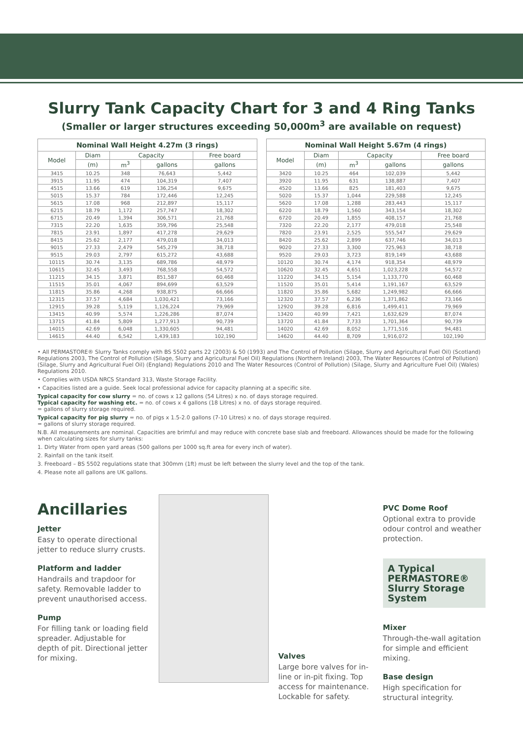Slurry Tank Capacity Chart for 3 and 4 Ring Tanks
(Smaller or larger structures exceeding 50,000m<sup>3</sup> are available on request)
| Nominal Wall Height 4.27m (3 rings) | | | | |
| --- | --- | --- | --- | --- |
| Model | Diam | Capacity | | Free board |
| | (m) | m<sup>3</sup> | gallons | gallons |
| 3415 | 10.25 | 348 | 76,643 | 5,442 |
| 3915 | 11.95 | 474 | 104,319 | 7,407 |
| 4515 | 13.66 | 619 | 136,254 | 9,675 |
| 5015 | 15.37 | 784 | 172,446 | 12,245 |
| 5615 | 17.08 | 968 | 212,897 | 15,117 |
| 6215 | 18.79 | 1,172 | 257,747 | 18,302 |
| 6715 | 20.49 | 1,394 | 306,571 | 21,768 |
| 7315 | 22.20 | 1,635 | 359,796 | 25,548 |
| 7815 | 23.91 | 1,897 | 417,278 | 29,629 |
| 8415 | 25.62 | 2,177 | 479,018 | 34,013 |
| 9015 | 27.33 | 2,479 | 545,279 | 38,718 |
| 9515 | 29.03 | 2,797 | 615,272 | 43,688 |
| 10115 | 30.74 | 3,135 | 689,786 | 48,979 |
| 10615 | 32.45 | 3,493 | 768,558 | 54,572 |
| 11215 | 34.15 | 3,871 | 851,587 | 60,468 |
| 11515 | 35.01 | 4,067 | 894,699 | 63,529 |
| 11815 | 35.86 | 4,268 | 938,875 | 66,666 |
| 12315 | 37.57 | 4,684 | 1,030,421 | 73,166 |
| 12915 | 39.28 | 5,119 | 1,126,224 | 79,969 |
| 13415 | 40.99 | 5,574 | 1,226,286 | 87,074 |
| 13715 | 41.84 | 5,809 | 1,277,913 | 90,739 |
| 14015 | 42.69 | 6,048 | 1,330,605 | 94,481 |
| 14615 | 44.40 | 6,542 | 1,439,183 | 102,190 |
| Nominal Wall Height 5.67m (4 rings) | | | | |
| --- | --- | --- | --- | --- |
| Model | Diam | Capacity | | Free board |
| | (m) | m<sup>3</sup> | gallons | gallons |
| 3420 | 10.25 | 464 | 102,039 | 5,442 |
| 3920 | 11.95 | 631 | 138,887 | 7,407 |
| 4520 | 13.66 | 825 | 181,403 | 9,675 |
| 5020 | 15.37 | 1,044 | 229,588 | 12,245 |
| 5620 | 17.08 | 1,288 | 283,443 | 15,117 |
| 6220 | 18.79 | 1,560 | 343,154 | 18,302 |
| 6720 | 20.49 | 1,855 | 408,157 | 21,768 |
| 7320 | 22.20 | 2,177 | 479,018 | 25,548 |
| 7820 | 23.91 | 2,525 | 555,547 | 29,629 |
| 8420 | 25.62 | 2,899 | 637,746 | 34,013 |
| 9020 | 27.33 | 3,300 | 725,963 | 38,718 |
| 9520 | 29.03 | 3,723 | 819,149 | 43,688 |
| 10120 | 30.74 | 4,174 | 918,354 | 48,979 |
| 10620 | 32.45 | 4,651 | 1,023,228 | 54,572 |
| 11220 | 34.15 | 5,154 | 1,133,770 | 60,468 |
| 11520 | 35.01 | 5,414 | 1,191,167 | 63,529 |
| 11820 | 35.86 | 5,682 | 1,249,982 | 66,666 |
| 12320 | 37.57 | 6,236 | 1,371,862 | 73,166 |
| 12920 | 39.28 | 6,816 | 1,499,411 | 79,969 |
| 13420 | 40.99 | 7,421 | 1,632,629 | 87,074 |
| 13720 | 41.84 | 7,733 | 1,701,364 | 90,739 |
| 14020 | 42.69 | 8,052 | 1,771,516 | 94,481 |
| 14620 | 44.40 | 8,709 | 1,916,072 | 102,190 |
• All PERMASTORE® Slurry Tanks comply with BS 5502 parts 22 (2003) & 50 (1993) and The Control of Pollution (Silage, Slurry and Agricultural Fuel Oil) (Scotland) Regulations 2003, The Control of Pollution (Silage, Slurry and Agricultural Fuel Oil) Regulations (Northern Ireland) 2003, The Water Resources (Control of Pollution) (Silage, Slurry and Agricultural Fuel Oil) (England) Regulations 2010 and The Water Resources (Control of Pollution) (Silage, Slurry and Agriculture Fuel Oil) (Wales) Regulations 2010.
• Complies with USDA NRCS Standard 313, Waste Storage Facility.
• Capacities listed are a guide. Seek local professional advice for capacity planning at a specific site.
Typical capacity for cow slurry = no. of cows x 12 gallons (54 Litres) x no. of days storage required.
Typical capacity for washing etc. = no. of cows x 4 gallons (18 Litres) x no. of days storage required.
= gallons of slurry storage required.
Typical capacity for pig slurry = no. of pigs x 1.5-2.0 gallons (7-10 Litres) x no. of days storage required.
= gallons of slurry storage required.
N.B. All measurements are nominal. Capacities are brimful and may reduce with concrete base slab and freeboard. Allowances should be made for the following when calculating sizes for slurry tanks:
1. Dirty Water from open yard areas (500 gallons per 1000 sq.ft area for every inch of water).
2. Rainfall on the tank itself.
3. Freeboard – BS 5502 regulations state that 300mm (1ft) must be left between the slurry level and the top of the tank.
4. Please note all gallons are UK gallons.
Ancillaries
Jetter
Easy to operate directional jetter to reduce slurry crusts.
Platform and ladder
Handrails and trapdoor for safety. Removable ladder to prevent unauthorised access.
Pump
For filling tank or loading field spreader. Adjustable for depth of pit. Directional jetter for mixing.
Valves
Large bore valves for in-line or in-pit fixing. Top access for maintenance. Lockable for safety.
PVC Dome Roof
Optional extra to provide odour control and weather protection.
A Typical PERMASTORE® Slurry Storage System
Mixer
Through-the-wall agitation for simple and efficient mixing.
Base design
High specification for structural integrity.